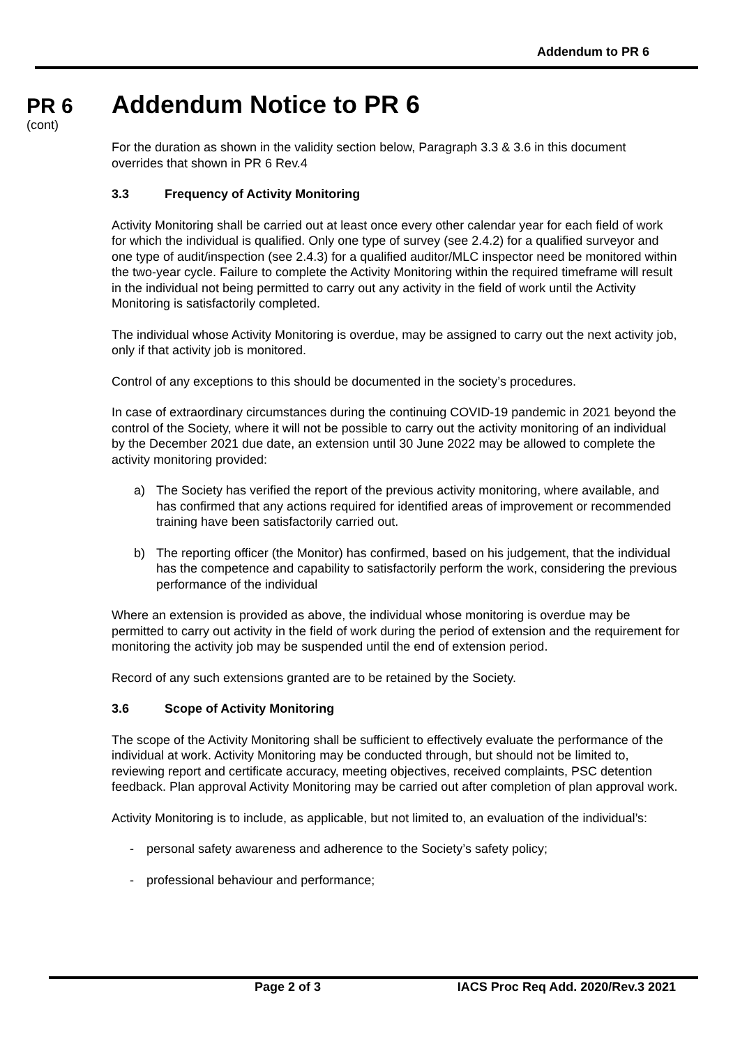Addendum to PR 6
PR 6
(cont)
Addendum Notice to PR 6
For the duration as shown in the validity section below, Paragraph 3.3 & 3.6 in this document overrides that shown in PR 6 Rev.4
3.3 Frequency of Activity Monitoring
Activity Monitoring shall be carried out at least once every other calendar year for each field of work for which the individual is qualified. Only one type of survey (see 2.4.2) for a qualified surveyor and one type of audit/inspection (see 2.4.3) for a qualified auditor/MLC inspector need be monitored within the two-year cycle. Failure to complete the Activity Monitoring within the required timeframe will result in the individual not being permitted to carry out any activity in the field of work until the Activity Monitoring is satisfactorily completed.
The individual whose Activity Monitoring is overdue, may be assigned to carry out the next activity job, only if that activity job is monitored.
Control of any exceptions to this should be documented in the society’s procedures.
In case of extraordinary circumstances during the continuing COVID-19 pandemic in 2021 beyond the control of the Society, where it will not be possible to carry out the activity monitoring of an individual by the December 2021 due date, an extension until 30 June 2022 may be allowed to complete the activity monitoring provided:
a) The Society has verified the report of the previous activity monitoring, where available, and has confirmed that any actions required for identified areas of improvement or recommended training have been satisfactorily carried out.
b) The reporting officer (the Monitor) has confirmed, based on his judgement, that the individual has the competence and capability to satisfactorily perform the work, considering the previous performance of the individual
Where an extension is provided as above, the individual whose monitoring is overdue may be permitted to carry out activity in the field of work during the period of extension and the requirement for monitoring the activity job may be suspended until the end of extension period.
Record of any such extensions granted are to be retained by the Society.
3.6 Scope of Activity Monitoring
The scope of the Activity Monitoring shall be sufficient to effectively evaluate the performance of the individual at work. Activity Monitoring may be conducted through, but should not be limited to, reviewing report and certificate accuracy, meeting objectives, received complaints, PSC detention feedback. Plan approval Activity Monitoring may be carried out after completion of plan approval work.
Activity Monitoring is to include, as applicable, but not limited to, an evaluation of the individual’s:
- personal safety awareness and adherence to the Society’s safety policy;
- professional behaviour and performance;
Page 2 of 3
IACS Proc Req Add. 2020/Rev.3 2021